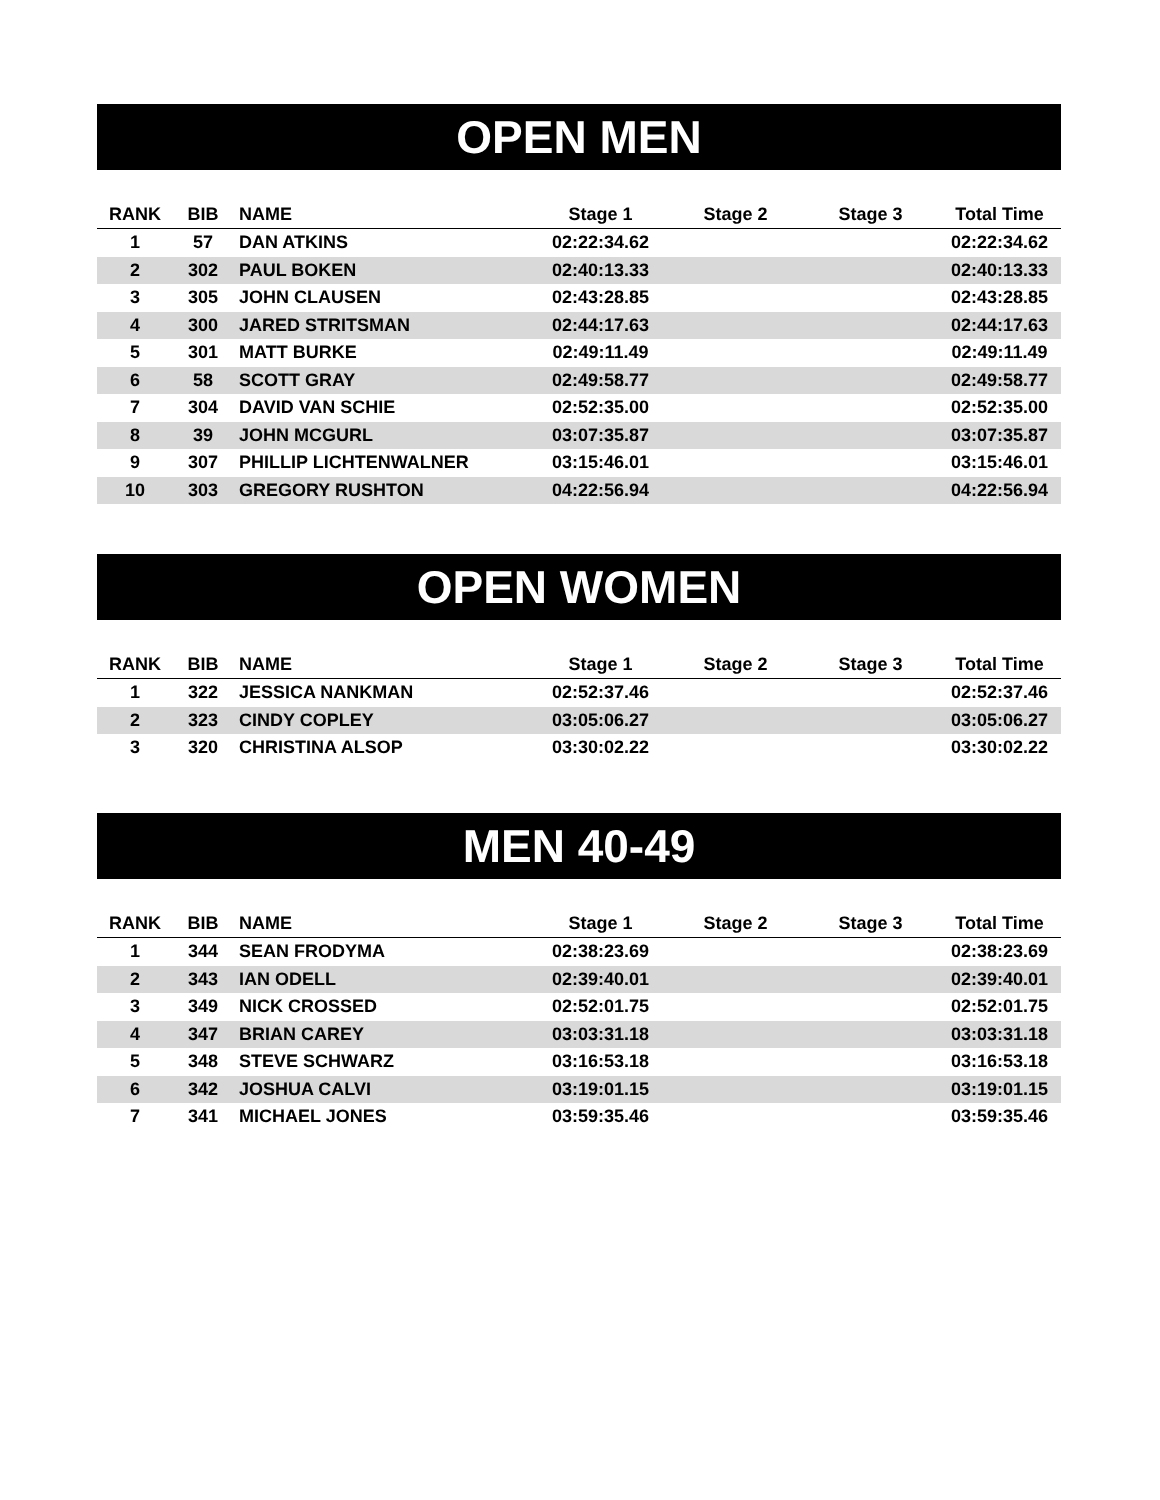OPEN MEN
| RANK | BIB | NAME | Stage 1 | Stage 2 | Stage 3 | Total Time |
| --- | --- | --- | --- | --- | --- | --- |
| 1 | 57 | DAN ATKINS | 02:22:34.62 | | | 02:22:34.62 |
| 2 | 302 | PAUL BOKEN | 02:40:13.33 | | | 02:40:13.33 |
| 3 | 305 | JOHN CLAUSEN | 02:43:28.85 | | | 02:43:28.85 |
| 4 | 300 | JARED STRITSMAN | 02:44:17.63 | | | 02:44:17.63 |
| 5 | 301 | MATT BURKE | 02:49:11.49 | | | 02:49:11.49 |
| 6 | 58 | SCOTT GRAY | 02:49:58.77 | | | 02:49:58.77 |
| 7 | 304 | DAVID VAN SCHIE | 02:52:35.00 | | | 02:52:35.00 |
| 8 | 39 | JOHN MCGURL | 03:07:35.87 | | | 03:07:35.87 |
| 9 | 307 | PHILLIP LICHTENWALNER | 03:15:46.01 | | | 03:15:46.01 |
| 10 | 303 | GREGORY RUSHTON | 04:22:56.94 | | | 04:22:56.94 |
OPEN WOMEN
| RANK | BIB | NAME | Stage 1 | Stage 2 | Stage 3 | Total Time |
| --- | --- | --- | --- | --- | --- | --- |
| 1 | 322 | JESSICA NANKMAN | 02:52:37.46 | | | 02:52:37.46 |
| 2 | 323 | CINDY COPLEY | 03:05:06.27 | | | 03:05:06.27 |
| 3 | 320 | CHRISTINA ALSOP | 03:30:02.22 | | | 03:30:02.22 |
MEN 40-49
| RANK | BIB | NAME | Stage 1 | Stage 2 | Stage 3 | Total Time |
| --- | --- | --- | --- | --- | --- | --- |
| 1 | 344 | SEAN FRODYMA | 02:38:23.69 | | | 02:38:23.69 |
| 2 | 343 | IAN ODELL | 02:39:40.01 | | | 02:39:40.01 |
| 3 | 349 | NICK CROSSED | 02:52:01.75 | | | 02:52:01.75 |
| 4 | 347 | BRIAN CAREY | 03:03:31.18 | | | 03:03:31.18 |
| 5 | 348 | STEVE SCHWARZ | 03:16:53.18 | | | 03:16:53.18 |
| 6 | 342 | JOSHUA CALVI | 03:19:01.15 | | | 03:19:01.15 |
| 7 | 341 | MICHAEL JONES | 03:59:35.46 | | | 03:59:35.46 |